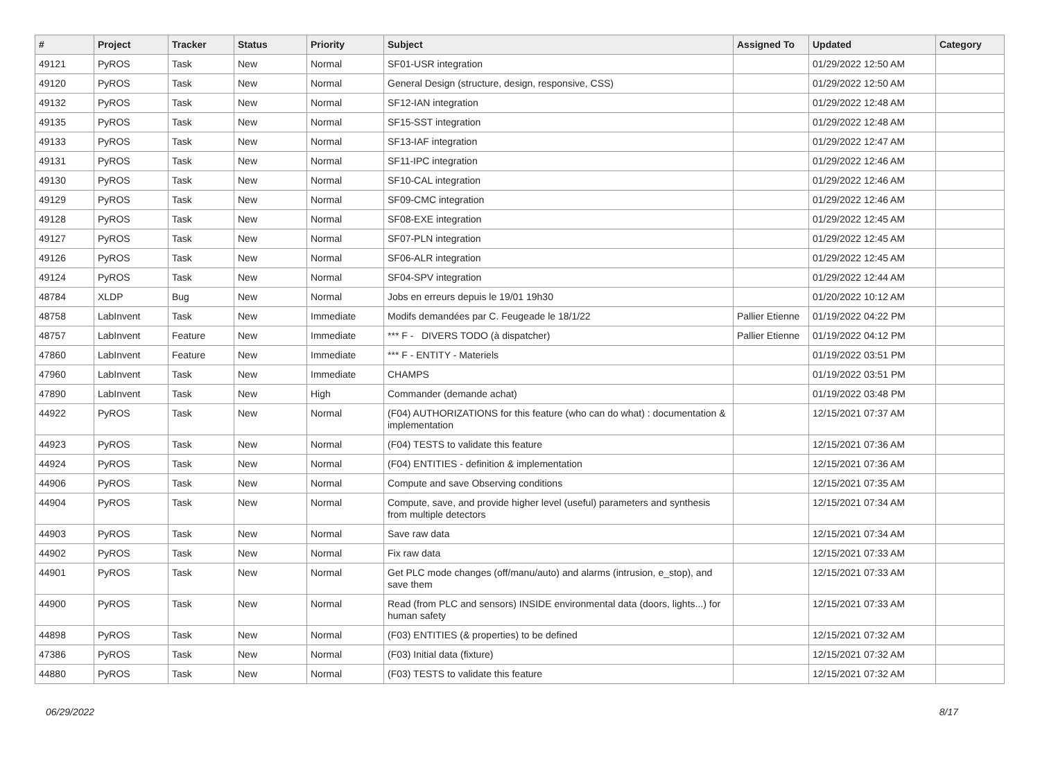| # | Project | Tracker | Status | Priority | Subject | Assigned To | Updated | Category |
| --- | --- | --- | --- | --- | --- | --- | --- | --- |
| 49121 | PyROS | Task | New | Normal | SF01-USR integration | | 01/29/2022 12:50 AM | |
| 49120 | PyROS | Task | New | Normal | General Design (structure, design, responsive, CSS) | | 01/29/2022 12:50 AM | |
| 49132 | PyROS | Task | New | Normal | SF12-IAN integration | | 01/29/2022 12:48 AM | |
| 49135 | PyROS | Task | New | Normal | SF15-SST integration | | 01/29/2022 12:48 AM | |
| 49133 | PyROS | Task | New | Normal | SF13-IAF integration | | 01/29/2022 12:47 AM | |
| 49131 | PyROS | Task | New | Normal | SF11-IPC integration | | 01/29/2022 12:46 AM | |
| 49130 | PyROS | Task | New | Normal | SF10-CAL integration | | 01/29/2022 12:46 AM | |
| 49129 | PyROS | Task | New | Normal | SF09-CMC integration | | 01/29/2022 12:46 AM | |
| 49128 | PyROS | Task | New | Normal | SF08-EXE integration | | 01/29/2022 12:45 AM | |
| 49127 | PyROS | Task | New | Normal | SF07-PLN integration | | 01/29/2022 12:45 AM | |
| 49126 | PyROS | Task | New | Normal | SF06-ALR integration | | 01/29/2022 12:45 AM | |
| 49124 | PyROS | Task | New | Normal | SF04-SPV integration | | 01/29/2022 12:44 AM | |
| 48784 | XLDP | Bug | New | Normal | Jobs en erreurs depuis le 19/01 19h30 | | 01/20/2022 10:12 AM | |
| 48758 | LabInvent | Task | New | Immediate | Modifs demandées par C. Feugeade le 18/1/22 | Pallier Etienne | 01/19/2022 04:22 PM | |
| 48757 | LabInvent | Feature | New | Immediate | *** F - DIVERS TODO (à dispatcher) | Pallier Etienne | 01/19/2022 04:12 PM | |
| 47860 | LabInvent | Feature | New | Immediate | *** F - ENTITY - Materiels | | 01/19/2022 03:51 PM | |
| 47960 | LabInvent | Task | New | Immediate | CHAMPS | | 01/19/2022 03:51 PM | |
| 47890 | LabInvent | Task | New | High | Commander (demande achat) | | 01/19/2022 03:48 PM | |
| 44922 | PyROS | Task | New | Normal | (F04) AUTHORIZATIONS for this feature (who can do what) : documentation & implementation | | 12/15/2021 07:37 AM | |
| 44923 | PyROS | Task | New | Normal | (F04) TESTS to validate this feature | | 12/15/2021 07:36 AM | |
| 44924 | PyROS | Task | New | Normal | (F04) ENTITIES - definition & implementation | | 12/15/2021 07:36 AM | |
| 44906 | PyROS | Task | New | Normal | Compute and save Observing conditions | | 12/15/2021 07:35 AM | |
| 44904 | PyROS | Task | New | Normal | Compute, save, and provide higher level (useful) parameters and synthesis from multiple detectors | | 12/15/2021 07:34 AM | |
| 44903 | PyROS | Task | New | Normal | Save raw data | | 12/15/2021 07:34 AM | |
| 44902 | PyROS | Task | New | Normal | Fix raw data | | 12/15/2021 07:33 AM | |
| 44901 | PyROS | Task | New | Normal | Get PLC mode changes (off/manu/auto) and alarms (intrusion, e_stop), and save them | | 12/15/2021 07:33 AM | |
| 44900 | PyROS | Task | New | Normal | Read (from PLC and sensors) INSIDE environmental data (doors, lights...) for human safety | | 12/15/2021 07:33 AM | |
| 44898 | PyROS | Task | New | Normal | (F03) ENTITIES (& properties) to be defined | | 12/15/2021 07:32 AM | |
| 47386 | PyROS | Task | New | Normal | (F03) Initial data (fixture) | | 12/15/2021 07:32 AM | |
| 44880 | PyROS | Task | New | Normal | (F03) TESTS to validate this feature | | 12/15/2021 07:32 AM | |
06/29/2022 8/17